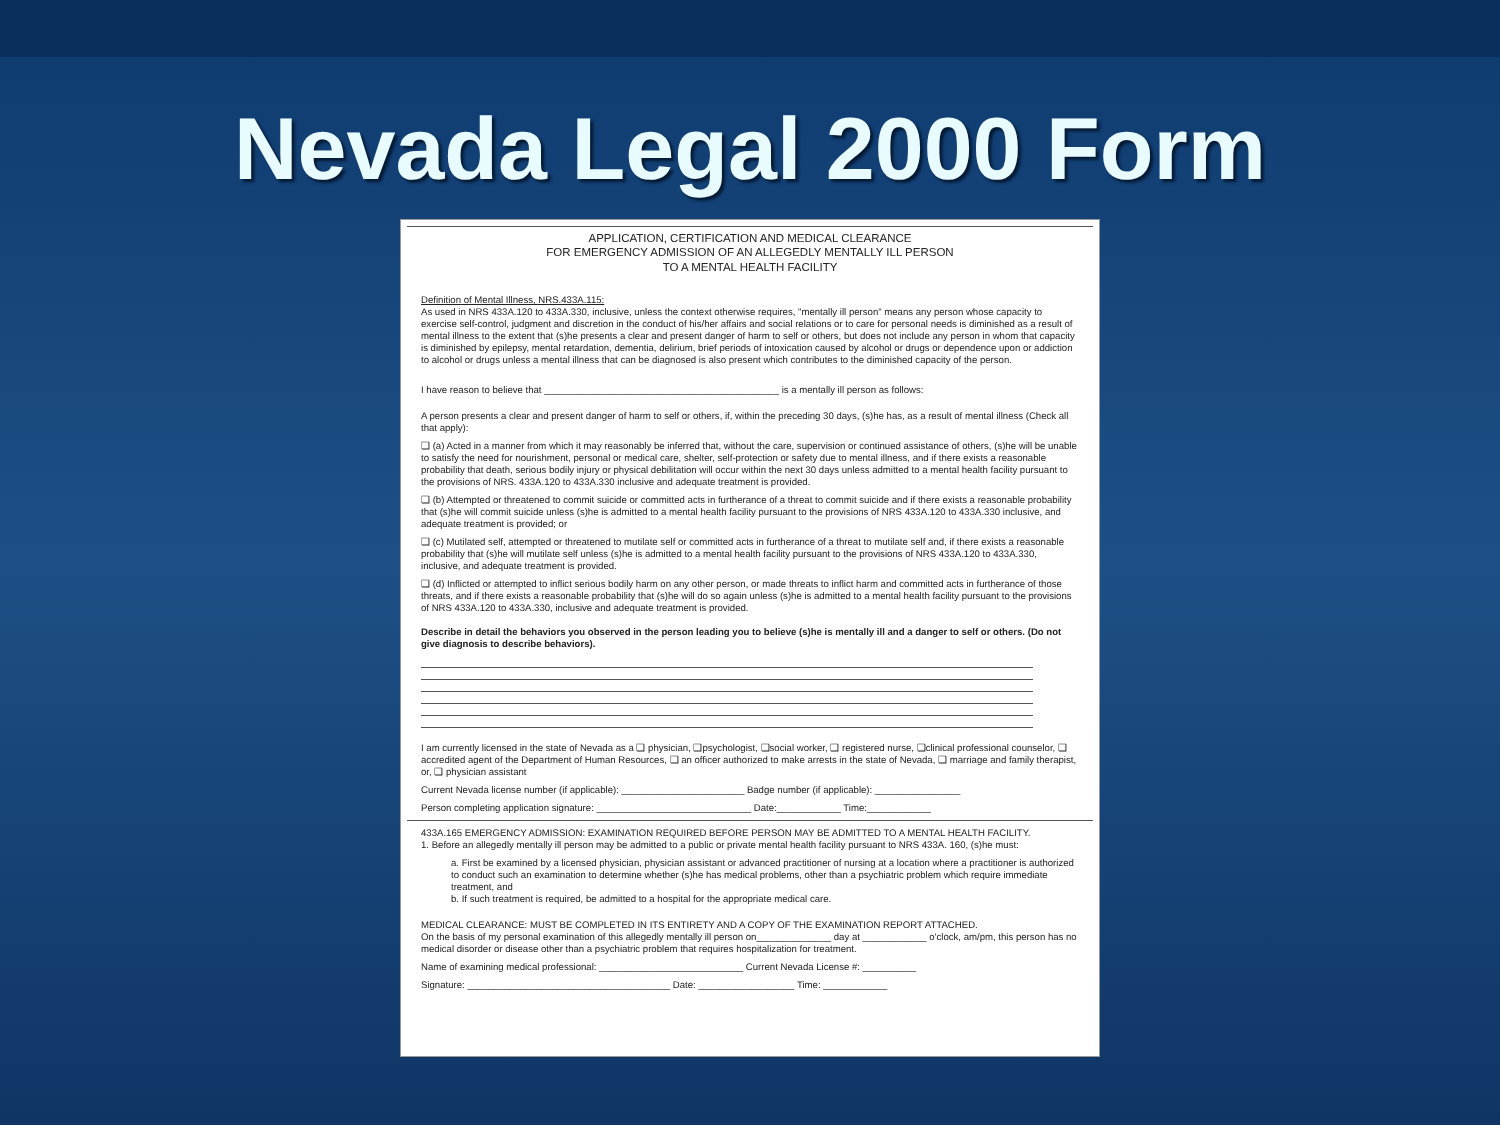Nevada Legal 2000 Form
APPLICATION, CERTIFICATION AND MEDICAL CLEARANCE
FOR EMERGENCY ADMISSION OF AN ALLEGEDLY MENTALLY ILL PERSON
TO A MENTAL HEALTH FACILITY
Definition of Mental Illness, NRS.433A.115:
As used in NRS 433A.120 to 433A.330, inclusive, unless the context otherwise requires, "mentally ill person" means any person whose capacity to exercise self-control, judgment and discretion in the conduct of his/her affairs and social relations or to care for personal needs is diminished as a result of mental illness to the extent that (s)he presents a clear and present danger of harm to self or others, but does not include any person in whom that capacity is diminished by epilepsy, mental retardation, dementia, delirium, brief periods of intoxication caused by alcohol or drugs or dependence upon or addiction to alcohol or drugs unless a mental illness that can be diagnosed is also present which contributes to the diminished capacity of the person.
I have reason to believe that ____________________________________________ is a mentally ill person as follows:
A person presents a clear and present danger of harm to self or others, if, within the preceding 30 days, (s)he has, as a result of mental illness (Check all that apply):
❑ (a) Acted in a manner from which it may reasonably be inferred that, without the care, supervision or continued assistance of others, (s)he will be unable to satisfy the need for nourishment, personal or medical care, shelter, self-protection or safety due to mental illness, and if there exists a reasonable probability that death, serious bodily injury or physical debilitation will occur within the next 30 days unless admitted to a mental health facility pursuant to the provisions of NRS. 433A.120 to 433A.330 inclusive and adequate treatment is provided.
❑ (b) Attempted or threatened to commit suicide or committed acts in furtherance of a threat to commit suicide and if there exists a reasonable probability that (s)he will commit suicide unless (s)he is admitted to a mental health facility pursuant to the provisions of NRS 433A.120 to 433A.330 inclusive, and adequate treatment is provided; or
❑ (c) Mutilated self, attempted or threatened to mutilate self or committed acts in furtherance of a threat to mutilate self and, if there exists a reasonable probability that (s)he will mutilate self unless (s)he is admitted to a mental health facility pursuant to the provisions of NRS 433A.120 to 433A.330, inclusive, and adequate treatment is provided.
❑ (d) Inflicted or attempted to inflict serious bodily harm on any other person, or made threats to inflict harm and committed acts in furtherance of those threats, and if there exists a reasonable probability that (s)he will do so again unless (s)he is admitted to a mental health facility pursuant to the provisions of NRS 433A.120 to 433A.330, inclusive and adequate treatment is provided.
Describe in detail the behaviors you observed in the person leading you to believe (s)he is mentally ill and a danger to self or others. (Do not give diagnosis to describe behaviors).
I am currently licensed in the state of Nevada as a ❑ physician, ❑psychologist, ❑social worker, ❑ registered nurse, ❑clinical professional counselor, ❑ accredited agent of the Department of Human Resources, ❑ an officer authorized to make arrests in the state of Nevada, ❑ marriage and family therapist, or, ❑ physician assistant
Current Nevada license number (if applicable): _______________________ Badge number (if applicable): ________________
Person completing application signature: _____________________________ Date:____________ Time:____________
433A.165 EMERGENCY ADMISSION: EXAMINATION REQUIRED BEFORE PERSON MAY BE ADMITTED TO A MENTAL HEALTH FACILITY.
1. Before an allegedly mentally ill person may be admitted to a public or private mental health facility pursuant to NRS 433A. 160, (s)he must:
a. First be examined by a licensed physician, physician assistant or advanced practitioner of nursing at a location where a practitioner is authorized to conduct such an examination to determine whether (s)he has medical problems, other than a psychiatric problem which require immediate treatment, and
b. If such treatment is required, be admitted to a hospital for the appropriate medical care.
MEDICAL CLEARANCE: MUST BE COMPLETED IN ITS ENTIRETY AND A COPY OF THE EXAMINATION REPORT ATTACHED.
On the basis of my personal examination of this allegedly mentally ill person on______________ day at ____________ o'clock, am/pm, this person has no medical disorder or disease other than a psychiatric problem that requires hospitalization for treatment.
Name of examining medical professional: ___________________________ Current Nevada License #: __________
Signature: ______________________________________ Date: __________________ Time: ____________